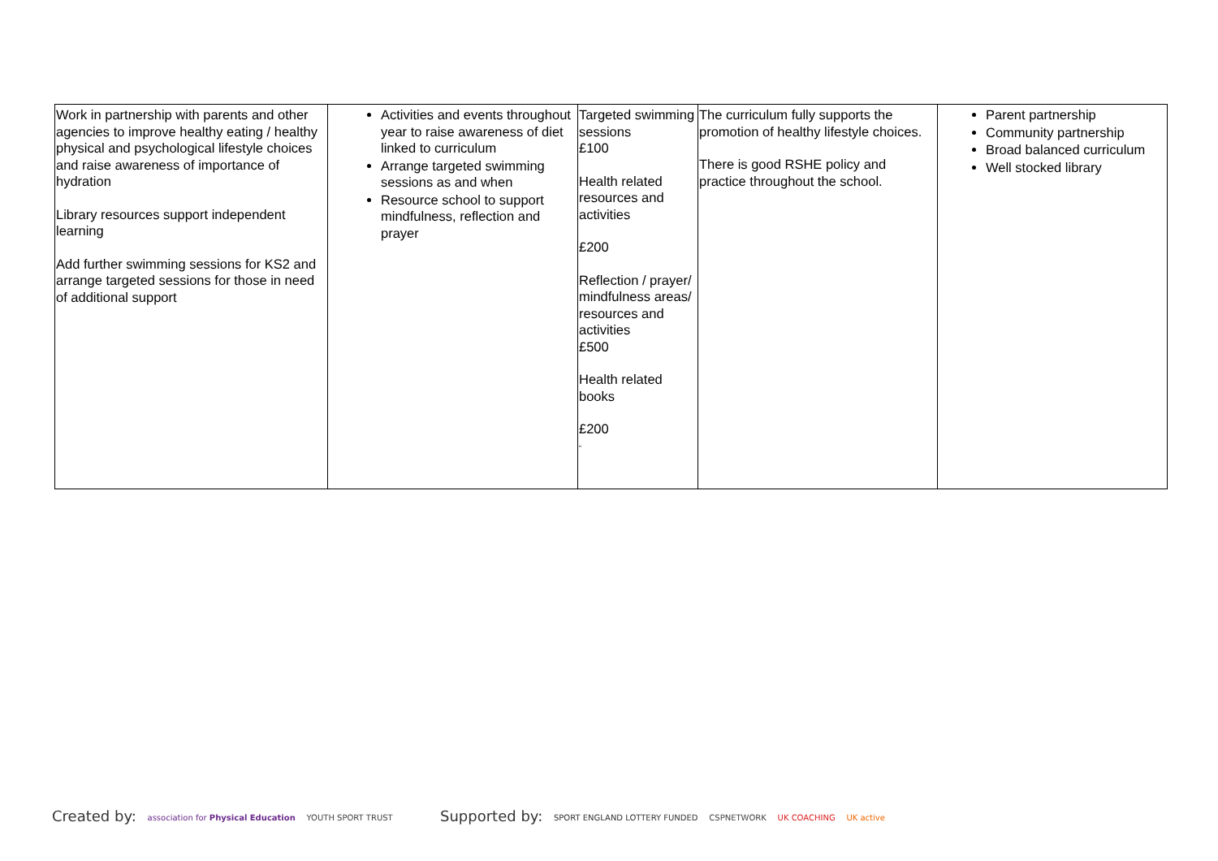| Work in partnership with parents and other agencies to improve healthy eating / healthy physical and psychological lifestyle choices and raise awareness of importance of hydration Library resources support independent learning Add further swimming sessions for KS2 and arrange targeted sessions for those in need of additional support | Activities and events throughout year to raise awareness of diet linked to curriculum Arrange targeted swimming sessions as and when Resource school to support mindfulness, reflection and prayer | Targeted swimming sessions £100 Health related resources and activities £200 Reflection / prayer/ mindfulness areas/ resources and activities £500 Health related books £200 “ | The curriculum fully supports the promotion of healthy lifestyle choices. There is good RSHE policy and practice throughout the school. | Parent partnership Community partnership Broad balanced curriculum Well stocked library |
Created by: association for Physical Education YOUTH SPORT TRUST
Supported by: SPORT ENGLAND LOTTERY FUNDED CSPNETWORK UK COACHING UK active